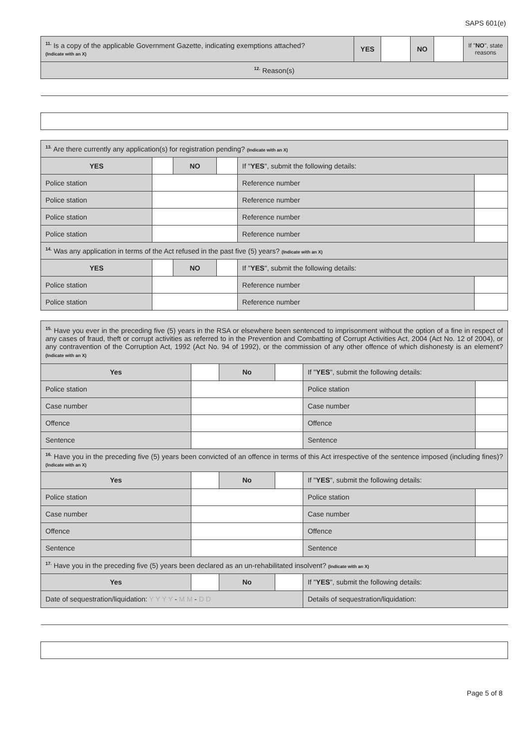SAPS 601(e)
| <sup>11.</sup> Is a copy of the applicable Government Gazette, indicating exemptions attached? (Indicate with an X) | YES | | NO | | If " NO ", state reasons |
| <sup>12.</sup> Reason(s) | | | | | |
| <sup>13.</sup> Are there currently any application(s) for registration pending? (Indicate with an X) | | | | | |
| YES | | NO | | If " YES ", submit the following details: | |
| Police station | | | | Reference number | |
| Police station | | | | Reference number | |
| Police station | | | | Reference number | |
| Police station | | | | Reference number | |
| <sup>14.</sup> Was any application in terms of the Act refused in the past five (5) years? (Indicate with an X) | | | | | |
| YES | | NO | | If " YES ", submit the following details: | |
| Police station | | | | Reference number | |
| Police station | | | | Reference number | |
| <sup>15.</sup> Have you ever in the preceding five (5) years in the RSA or elsewhere been sentenced to imprisonment without the option of a fine in respect of any cases of fraud, theft or corrupt activities as referred to in the Prevention and Combatting of Corrupt Activities Act, 2004 (Act No. 12 of 2004), or any contravention of the Corruption Act, 1992 (Act No. 94 of 1992), or the commission of any other offence of which dishonesty is an element? (Indicate with an X) | | | | | |
| Yes | | No | | If " YES ", submit the following details: | |
| Police station | | | | Police station | |
| Case number | | | | Case number | |
| Offence | | | | Offence | |
| Sentence | | | | Sentence | |
| <sup>16.</sup> Have you in the preceding five (5) years been convicted of an offence in terms of this Act irrespective of the sentence imposed (including fines)? (Indicate with an X) | | | | | |
| Yes | | No | | If " YES ", submit the following details: | |
| Police station | | | | Police station | |
| Case number | | | | Case number | |
| Offence | | | | Offence | |
| Sentence | | | | Sentence | |
| <sup>17.</sup> Have you in the preceding five (5) years been declared as an un-rehabilitated insolvent? (Indicate with an X) | | | | | |
| Yes | | No | | If " YES ", submit the following details: | |
| Date of sequestration/liquidation: Y Y Y Y - M M - D D | | | | Details of sequestration/liquidation: | |
Page 5 of 8